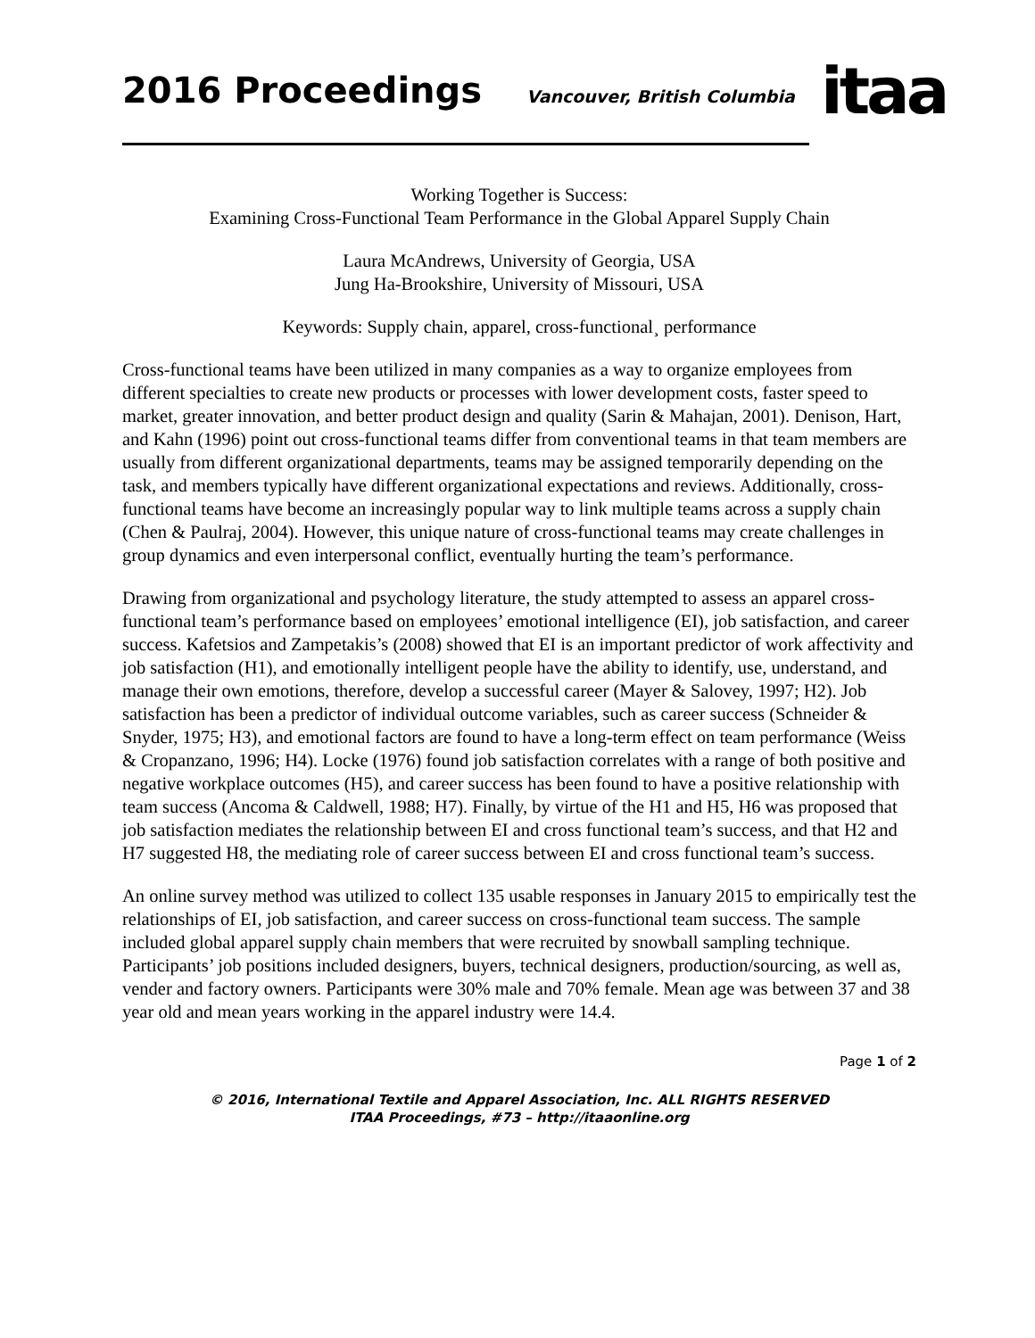2016 Proceedings
Vancouver, British Columbia
itaa
Working Together is Success:
Examining Cross-Functional Team Performance in the Global Apparel Supply Chain
Laura McAndrews, University of Georgia, USA
Jung Ha-Brookshire, University of Missouri, USA
Keywords: Supply chain, apparel, cross-functional¸ performance
Cross-functional teams have been utilized in many companies as a way to organize employees from different specialties to create new products or processes with lower development costs, faster speed to market, greater innovation, and better product design and quality (Sarin & Mahajan, 2001). Denison, Hart, and Kahn (1996) point out cross-functional teams differ from conventional teams in that team members are usually from different organizational departments, teams may be assigned temporarily depending on the task, and members typically have different organizational expectations and reviews. Additionally, cross-functional teams have become an increasingly popular way to link multiple teams across a supply chain (Chen & Paulraj, 2004). However, this unique nature of cross-functional teams may create challenges in group dynamics and even interpersonal conflict, eventually hurting the team’s performance.
Drawing from organizational and psychology literature, the study attempted to assess an apparel cross-functional team’s performance based on employees’ emotional intelligence (EI), job satisfaction, and career success. Kafetsios and Zampetakis’s (2008) showed that EI is an important predictor of work affectivity and job satisfaction (H1), and emotionally intelligent people have the ability to identify, use, understand, and manage their own emotions, therefore, develop a successful career (Mayer & Salovey, 1997; H2). Job satisfaction has been a predictor of individual outcome variables, such as career success (Schneider & Snyder, 1975; H3), and emotional factors are found to have a long-term effect on team performance (Weiss & Cropanzano, 1996; H4). Locke (1976) found job satisfaction correlates with a range of both positive and negative workplace outcomes (H5), and career success has been found to have a positive relationship with team success (Ancoma & Caldwell, 1988; H7). Finally, by virtue of the H1 and H5, H6 was proposed that job satisfaction mediates the relationship between EI and cross functional team’s success, and that H2 and H7 suggested H8, the mediating role of career success between EI and cross functional team’s success.
An online survey method was utilized to collect 135 usable responses in January 2015 to empirically test the relationships of EI, job satisfaction, and career success on cross-functional team success. The sample included global apparel supply chain members that were recruited by snowball sampling technique. Participants’ job positions included designers, buyers, technical designers, production/sourcing, as well as, vender and factory owners. Participants were 30% male and 70% female. Mean age was between 37 and 38 year old and mean years working in the apparel industry were 14.4.
Page 1 of 2
© 2016, International Textile and Apparel Association, Inc. ALL RIGHTS RESERVED
ITAA Proceedings, #73 – http://itaaonline.org